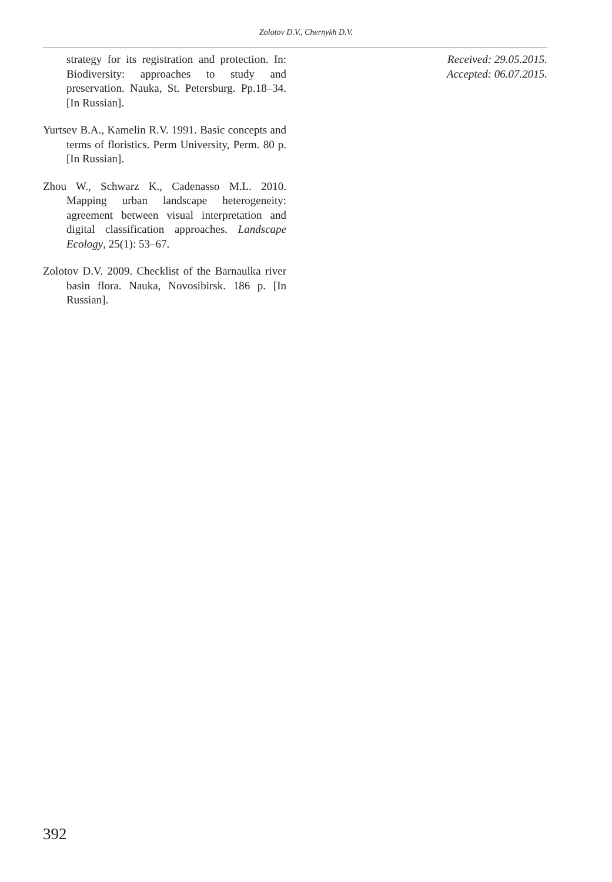Zolotov D.V., Chernykh D.V.
strategy for its registration and protection. In: Biodiversity: approaches to study and preservation. Nauka, St. Petersburg. Pp.18–34. [In Russian].
Yurtsev B.A., Kamelin R.V. 1991. Basic concepts and terms of floristics. Perm University, Perm. 80 p. [In Russian].
Zhou W., Schwarz K., Cadenasso M.L. 2010. Mapping urban landscape heterogeneity: agreement between visual interpretation and digital classification approaches. Landscape Ecology, 25(1): 53–67.
Zolotov D.V. 2009. Checklist of the Barnaulka river basin flora. Nauka, Novosibirsk. 186 p. [In Russian].
Received: 29.05.2015.
Accepted: 06.07.2015.
392